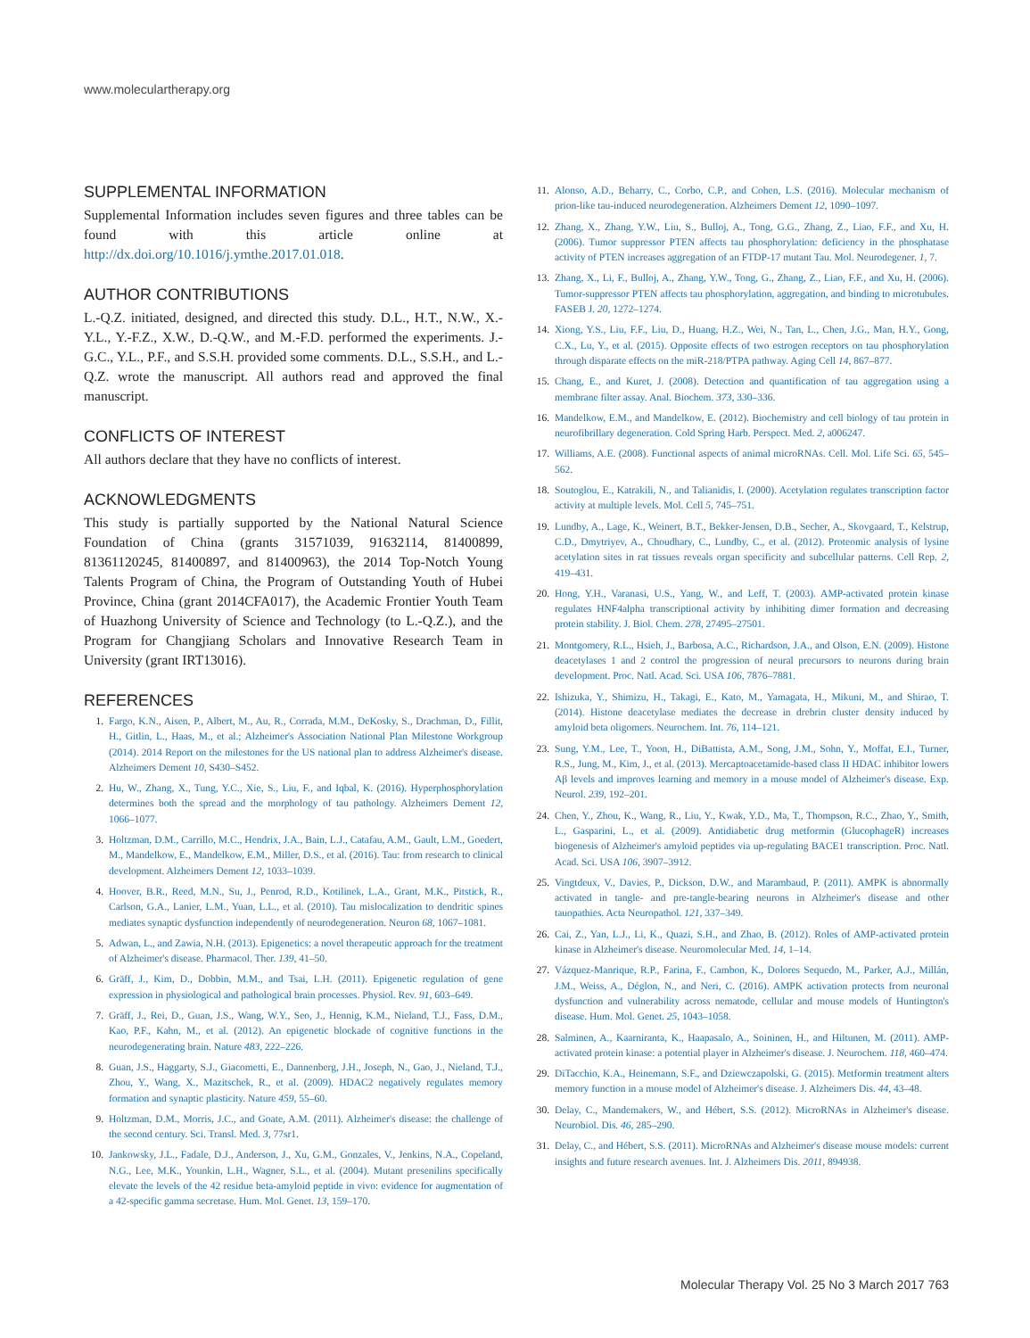www.moleculartherapy.org
SUPPLEMENTAL INFORMATION
Supplemental Information includes seven figures and three tables can be found with this article online at http://dx.doi.org/10.1016/j.ymthe.2017.01.018.
AUTHOR CONTRIBUTIONS
L.-Q.Z. initiated, designed, and directed this study. D.L., H.T., N.W., X.-Y.L., Y.-F.Z., X.W., D.-Q.W., and M.-F.D. performed the experiments. J.-G.C., Y.L., P.F., and S.S.H. provided some comments. D.L., S.S.H., and L.-Q.Z. wrote the manuscript. All authors read and approved the final manuscript.
CONFLICTS OF INTEREST
All authors declare that they have no conflicts of interest.
ACKNOWLEDGMENTS
This study is partially supported by the National Natural Science Foundation of China (grants 31571039, 91632114, 81400899, 81361120245, 81400897, and 81400963), the 2014 Top-Notch Young Talents Program of China, the Program of Outstanding Youth of Hubei Province, China (grant 2014CFA017), the Academic Frontier Youth Team of Huazhong University of Science and Technology (to L.-Q.Z.), and the Program for Changjiang Scholars and Innovative Research Team in University (grant IRT13016).
REFERENCES
1. Fargo, K.N., Aisen, P., Albert, M., Au, R., Corrada, M.M., DeKosky, S., Drachman, D., Fillit, H., Gitlin, L., Haas, M., et al.; Alzheimer's Association National Plan Milestone Workgroup (2014). 2014 Report on the milestones for the US national plan to address Alzheimer's disease. Alzheimers Dement 10, S430–S452.
2. Hu, W., Zhang, X., Tung, Y.C., Xie, S., Liu, F., and Iqbal, K. (2016). Hyperphosphorylation determines both the spread and the morphology of tau pathology. Alzheimers Dement 12, 1066–1077.
3. Holtzman, D.M., Carrillo, M.C., Hendrix, J.A., Bain, L.J., Catafau, A.M., Gault, L.M., Goedert, M., Mandelkow, E., Mandelkow, E.M., Miller, D.S., et al. (2016). Tau: from research to clinical development. Alzheimers Dement 12, 1033–1039.
4. Hoover, B.R., Reed, M.N., Su, J., Penrod, R.D., Kotilinek, L.A., Grant, M.K., Pitstick, R., Carlson, G.A., Lanier, L.M., Yuan, L.L., et al. (2010). Tau mislocalization to dendritic spines mediates synaptic dysfunction independently of neurodegeneration. Neuron 68, 1067–1081.
5. Adwan, L., and Zawia, N.H. (2013). Epigenetics: a novel therapeutic approach for the treatment of Alzheimer's disease. Pharmacol. Ther. 139, 41–50.
6. Gräff, J., Kim, D., Dobbin, M.M., and Tsai, L.H. (2011). Epigenetic regulation of gene expression in physiological and pathological brain processes. Physiol. Rev. 91, 603–649.
7. Gräff, J., Rei, D., Guan, J.S., Wang, W.Y., Seo, J., Hennig, K.M., Nieland, T.J., Fass, D.M., Kao, P.F., Kahn, M., et al. (2012). An epigenetic blockade of cognitive functions in the neurodegenerating brain. Nature 483, 222–226.
8. Guan, J.S., Haggarty, S.J., Giacometti, E., Dannenberg, J.H., Joseph, N., Gao, J., Nieland, T.J., Zhou, Y., Wang, X., Mazitschek, R., et al. (2009). HDAC2 negatively regulates memory formation and synaptic plasticity. Nature 459, 55–60.
9. Holtzman, D.M., Morris, J.C., and Goate, A.M. (2011). Alzheimer's disease: the challenge of the second century. Sci. Transl. Med. 3, 77sr1.
10. Jankowsky, J.L., Fadale, D.J., Anderson, J., Xu, G.M., Gonzales, V., Jenkins, N.A., Copeland, N.G., Lee, M.K., Younkin, L.H., Wagner, S.L., et al. (2004). Mutant presenilins specifically elevate the levels of the 42 residue beta-amyloid peptide in vivo: evidence for augmentation of a 42-specific gamma secretase. Hum. Mol. Genet. 13, 159–170.
11. Alonso, A.D., Beharry, C., Corbo, C.P., and Cohen, L.S. (2016). Molecular mechanism of prion-like tau-induced neurodegeneration. Alzheimers Dement 12, 1090–1097.
12. Zhang, X., Zhang, Y.W., Liu, S., Bulloj, A., Tong, G.G., Zhang, Z., Liao, F.F., and Xu, H. (2006). Tumor suppressor PTEN affects tau phosphorylation: deficiency in the phosphatase activity of PTEN increases aggregation of an FTDP-17 mutant Tau. Mol. Neurodegener. 1, 7.
13. Zhang, X., Li, F., Bulloj, A., Zhang, Y.W., Tong, G., Zhang, Z., Liao, F.F., and Xu, H. (2006). Tumor-suppressor PTEN affects tau phosphorylation, aggregation, and binding to microtubules. FASEB J. 20, 1272–1274.
14. Xiong, Y.S., Liu, F.F., Liu, D., Huang, H.Z., Wei, N., Tan, L., Chen, J.G., Man, H.Y., Gong, C.X., Lu, Y., et al. (2015). Opposite effects of two estrogen receptors on tau phosphorylation through disparate effects on the miR-218/PTPA pathway. Aging Cell 14, 867–877.
15. Chang, E., and Kuret, J. (2008). Detection and quantification of tau aggregation using a membrane filter assay. Anal. Biochem. 373, 330–336.
16. Mandelkow, E.M., and Mandelkow, E. (2012). Biochemistry and cell biology of tau protein in neurofibrillary degeneration. Cold Spring Harb. Perspect. Med. 2, a006247.
17. Williams, A.E. (2008). Functional aspects of animal microRNAs. Cell. Mol. Life Sci. 65, 545–562.
18. Soutoglou, E., Katrakili, N., and Talianidis, I. (2000). Acetylation regulates transcription factor activity at multiple levels. Mol. Cell 5, 745–751.
19. Lundby, A., Lage, K., Weinert, B.T., Bekker-Jensen, D.B., Secher, A., Skovgaard, T., Kelstrup, C.D., Dmytriyev, A., Choudhary, C., Lundby, C., et al. (2012). Proteomic analysis of lysine acetylation sites in rat tissues reveals organ specificity and subcellular patterns. Cell Rep. 2, 419–431.
20. Hong, Y.H., Varanasi, U.S., Yang, W., and Leff, T. (2003). AMP-activated protein kinase regulates HNF4alpha transcriptional activity by inhibiting dimer formation and decreasing protein stability. J. Biol. Chem. 278, 27495–27501.
21. Montgomery, R.L., Hsieh, J., Barbosa, A.C., Richardson, J.A., and Olson, E.N. (2009). Histone deacetylases 1 and 2 control the progression of neural precursors to neurons during brain development. Proc. Natl. Acad. Sci. USA 106, 7876–7881.
22. Ishizuka, Y., Shimizu, H., Takagi, E., Kato, M., Yamagata, H., Mikuni, M., and Shirao, T. (2014). Histone deacetylase mediates the decrease in drebrin cluster density induced by amyloid beta oligomers. Neurochem. Int. 76, 114–121.
23. Sung, Y.M., Lee, T., Yoon, H., DiBattista, A.M., Song, J.M., Sohn, Y., Moffat, E.I., Turner, R.S., Jung, M., Kim, J., et al. (2013). Mercaptoacetamide-based class II HDAC inhibitor lowers Aβ levels and improves learning and memory in a mouse model of Alzheimer's disease. Exp. Neurol. 239, 192–201.
24. Chen, Y., Zhou, K., Wang, R., Liu, Y., Kwak, Y.D., Ma, T., Thompson, R.C., Zhao, Y., Smith, L., Gasparini, L., et al. (2009). Antidiabetic drug metformin (GlucophageR) increases biogenesis of Alzheimer's amyloid peptides via up-regulating BACE1 transcription. Proc. Natl. Acad. Sci. USA 106, 3907–3912.
25. Vingtdeux, V., Davies, P., Dickson, D.W., and Marambaud, P. (2011). AMPK is abnormally activated in tangle- and pre-tangle-bearing neurons in Alzheimer's disease and other tauopathies. Acta Neuropathol. 121, 337–349.
26. Cai, Z., Yan, L.J., Li, K., Quazi, S.H., and Zhao, B. (2012). Roles of AMP-activated protein kinase in Alzheimer's disease. Neuromolecular Med. 14, 1–14.
27. Vázquez-Manrique, R.P., Farina, F., Cambon, K., Dolores Sequedo, M., Parker, A.J., Millán, J.M., Weiss, A., Déglon, N., and Neri, C. (2016). AMPK activation protects from neuronal dysfunction and vulnerability across nematode, cellular and mouse models of Huntington's disease. Hum. Mol. Genet. 25, 1043–1058.
28. Salminen, A., Kaarniranta, K., Haapasalo, A., Soininen, H., and Hiltunen, M. (2011). AMP-activated protein kinase: a potential player in Alzheimer's disease. J. Neurochem. 118, 460–474.
29. DiTacchio, K.A., Heinemann, S.F., and Dziewczapolski, G. (2015). Metformin treatment alters memory function in a mouse model of Alzheimer's disease. J. Alzheimers Dis. 44, 43–48.
30. Delay, C., Mandemakers, W., and Hébert, S.S. (2012). MicroRNAs in Alzheimer's disease. Neurobiol. Dis. 46, 285–290.
31. Delay, C., and Hébert, S.S. (2011). MicroRNAs and Alzheimer's disease mouse models: current insights and future research avenues. Int. J. Alzheimers Dis. 2011, 894938.
Molecular Therapy Vol. 25 No 3 March 2017 763